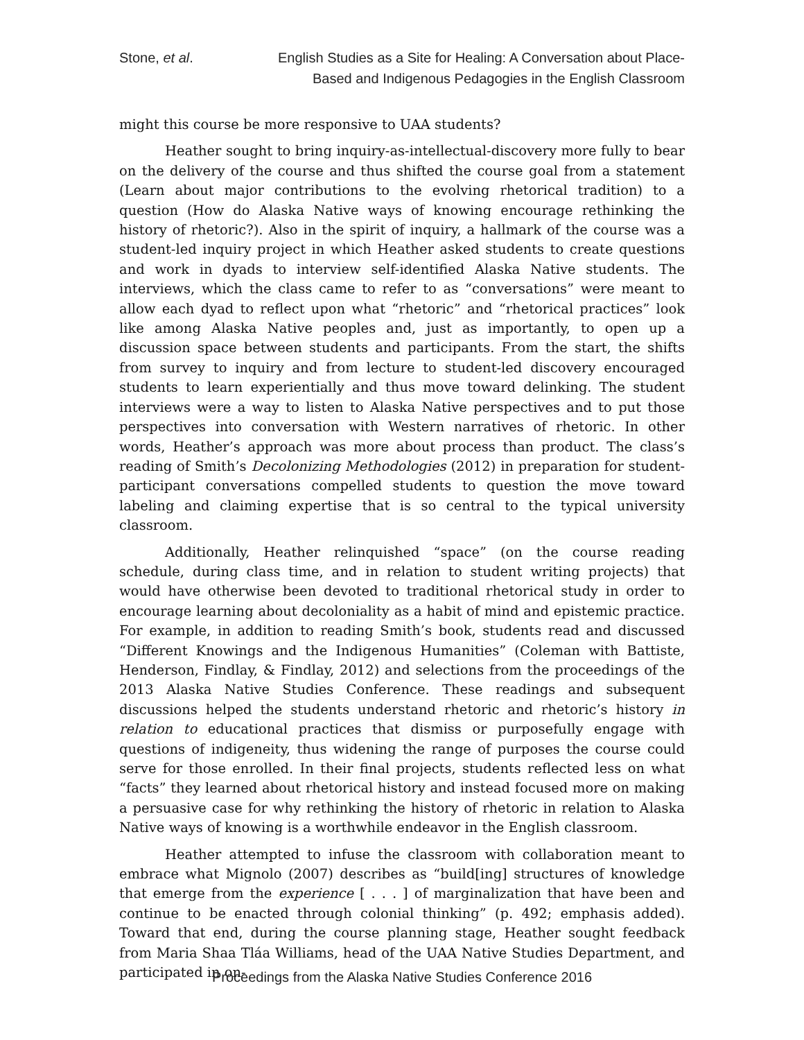Stone, et al. English Studies as a Site for Healing: A Conversation about Place-Based and Indigenous Pedagogies in the English Classroom
might this course be more responsive to UAA students?
Heather sought to bring inquiry-as-intellectual-discovery more fully to bear on the delivery of the course and thus shifted the course goal from a statement (Learn about major contributions to the evolving rhetorical tradition) to a question (How do Alaska Native ways of knowing encourage rethinking the history of rhetoric?). Also in the spirit of inquiry, a hallmark of the course was a student-led inquiry project in which Heather asked students to create questions and work in dyads to interview self-identified Alaska Native students. The interviews, which the class came to refer to as “conversations” were meant to allow each dyad to reflect upon what “rhetoric” and “rhetorical practices” look like among Alaska Native peoples and, just as importantly, to open up a discussion space between students and participants. From the start, the shifts from survey to inquiry and from lecture to student-led discovery encouraged students to learn experientially and thus move toward delinking. The student interviews were a way to listen to Alaska Native perspectives and to put those perspectives into conversation with Western narratives of rhetoric. In other words, Heather’s approach was more about process than product. The class’s reading of Smith’s Decolonizing Methodologies (2012) in preparation for student-participant conversations compelled students to question the move toward labeling and claiming expertise that is so central to the typical university classroom.
Additionally, Heather relinquished “space” (on the course reading schedule, during class time, and in relation to student writing projects) that would have otherwise been devoted to traditional rhetorical study in order to encourage learning about decoloniality as a habit of mind and epistemic practice. For example, in addition to reading Smith’s book, students read and discussed “Different Knowings and the Indigenous Humanities” (Coleman with Battiste, Henderson, Findlay, & Findlay, 2012) and selections from the proceedings of the 2013 Alaska Native Studies Conference. These readings and subsequent discussions helped the students understand rhetoric and rhetoric’s history in relation to educational practices that dismiss or purposefully engage with questions of indigeneity, thus widening the range of purposes the course could serve for those enrolled. In their final projects, students reflected less on what “facts” they learned about rhetorical history and instead focused more on making a persuasive case for why rethinking the history of rhetoric in relation to Alaska Native ways of knowing is a worthwhile endeavor in the English classroom.
Heather attempted to infuse the classroom with collaboration meant to embrace what Mignolo (2007) describes as “build[ing] structures of knowledge that emerge from the experience [ . . . ] of marginalization that have been and continue to be enacted through colonial thinking” (p. 492; emphasis added). Toward that end, during the course planning stage, Heather sought feedback from Maria Shaa Tláa Williams, head of the UAA Native Studies Department, and participated in on-
Proceedings from the Alaska Native Studies Conference 2016